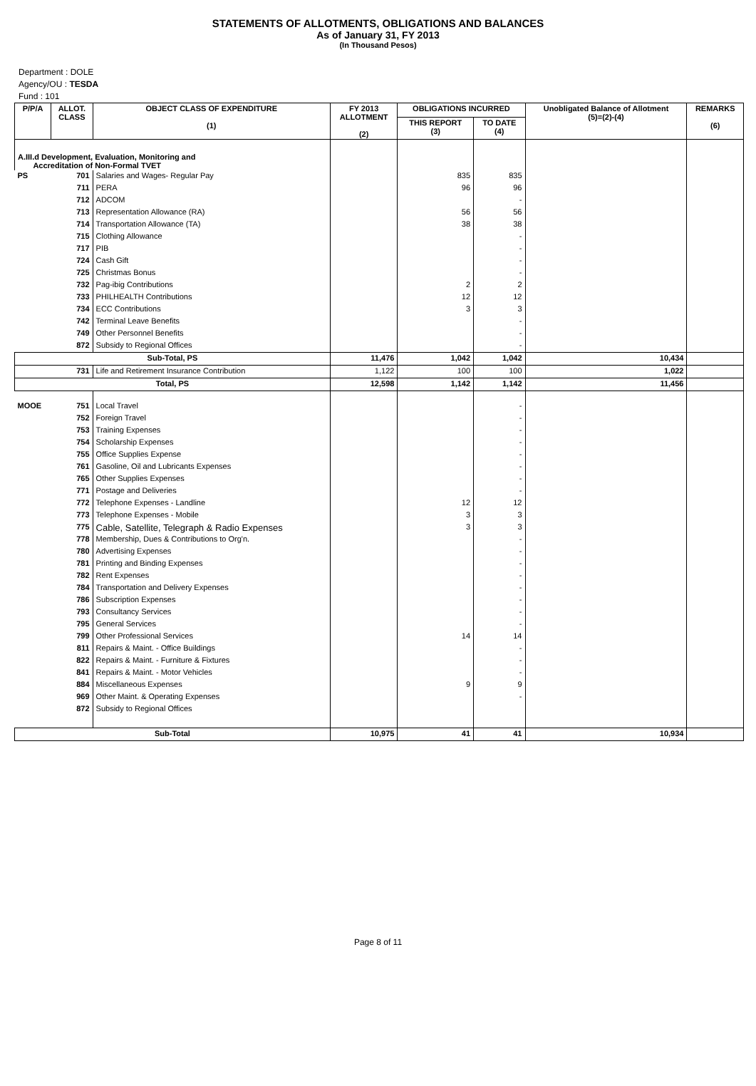STATEMENTS OF ALLOTMENTS, OBLIGATIONS AND BALANCES
As of January 31, FY 2013
(In Thousand Pesos)
Department : DOLE
Agency/OU : TESDA
Fund : 101
| P/P/A | ALLOT. CLASS | OBJECT CLASS OF EXPENDITURE (1) | FY 2013 ALLOTMENT (2) | OBLIGATIONS INCURRED | | Unobligated Balance of Allotment (5)=(2)-(4) | REMARKS (6) |
| --- | --- | --- | --- | --- | --- | --- | --- |
| | | | | THIS REPORT (3) | TO DATE (4) | | |
| A.III.d Development, Evaluation, Monitoring and Accreditation of Non-Formal TVET | | | | | | | |
| PS | 701 | Salaries and Wages- Regular Pay | | 835 | 835 | | |
| | 711 | PERA | | 96 | 96 | | |
| | 712 | ADCOM | | | - | | |
| | 713 | Representation Allowance (RA) | | 56 | 56 | | |
| | 714 | Transportation Allowance (TA) | | 38 | 38 | | |
| | 715 | Clothing Allowance | | | - | | |
| | 717 | PIB | | | - | | |
| | 724 | Cash Gift | | | - | | |
| | 725 | Christmas Bonus | | | - | | |
| | 732 | Pag-ibig Contributions | | 2 | 2 | | |
| | 733 | PHILHEALTH Contributions | | 12 | 12 | | |
| | 734 | ECC Contributions | | 3 | 3 | | |
| | 742 | Terminal Leave Benefits | | | - | | |
| | 749 | Other Personnel Benefits | | | - | | |
| | 872 | Subsidy to Regional Offices | | | - | | |
| Sub-Total, PS | | | 11,476 | 1,042 | 1,042 | 10,434 | |
| 731 | | Life and Retirement Insurance Contribution | 1,122 | 100 | 100 | 1,022 | |
| Total, PS | | | 12,598 | 1,142 | 1,142 | 11,456 | |
| MOOE | 751 | Local Travel | | | - | | |
| | 752 | Foreign Travel | | | - | | |
| | 753 | Training Expenses | | | - | | |
| | 754 | Scholarship Expenses | | | - | | |
| | 755 | Office Supplies Expense | | | - | | |
| | 761 | Gasoline, Oil and Lubricants Expenses | | | - | | |
| | 765 | Other Supplies Expenses | | | - | | |
| | 771 | Postage and Deliveries | | | - | | |
| | 772 | Telephone Expenses - Landline | | 12 | 12 | | |
| | 773 | Telephone Expenses - Mobile | | 3 | 3 | | |
| | 775 | Cable, Satellite, Telegraph & Radio Expenses | | 3 | 3 | | |
| | 778 | Membership, Dues & Contributions to Org'n. | | | - | | |
| | 780 | Advertising Expenses | | | - | | |
| | 781 | Printing and Binding Expenses | | | - | | |
| | 782 | Rent Expenses | | | - | | |
| | 784 | Transportation and Delivery Expenses | | | - | | |
| | 786 | Subscription Expenses | | | - | | |
| | 793 | Consultancy Services | | | - | | |
| | 795 | General Services | | | - | | |
| | 799 | Other Professional Services | | 14 | 14 | | |
| | 811 | Repairs & Maint. - Office Buildings | | | - | | |
| | 822 | Repairs & Maint. - Furniture & Fixtures | | | - | | |
| | 841 | Repairs & Maint. - Motor Vehicles | | | - | | |
| | 884 | Miscellaneous Expenses | | 9 | 9 | | |
| | 969 | Other Maint. & Operating Expenses | | | - | | |
| | 872 | Subsidy to Regional Offices | | | | | |
| Sub-Total | | | 10,975 | 41 | 41 | 10,934 | |
Page 8 of 11